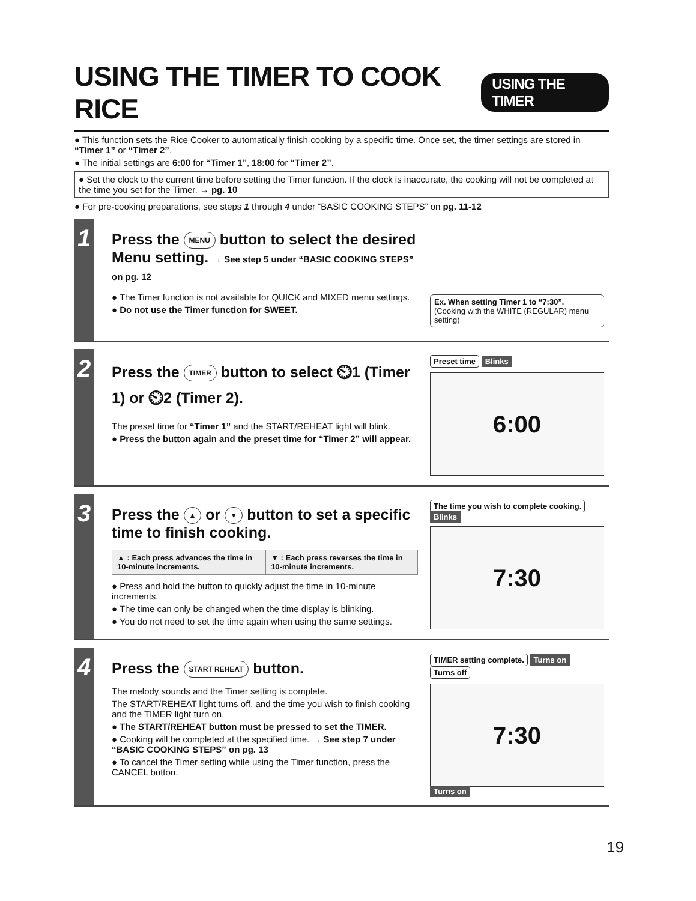USING THE TIMER TO COOK RICE USING THE TIMER
● This function sets the Rice Cooker to automatically finish cooking by a specific time. Once set, the timer settings are stored in “Timer 1” or “Timer 2”.
● The initial settings are 6:00 for “Timer 1”, 18:00 for “Timer 2”.
● Set the clock to the current time before setting the Timer function. If the clock is inaccurate, the cooking will not be completed at the time you set for the Timer. → pg. 10
● For pre-cooking preparations, see steps 1 through 4 under “BASIC COOKING STEPS” on pg. 11-12
1
Press the MENU button to select the desired Menu setting. → See step 5 under “BASIC COOKING STEPS” on pg. 12
● The Timer function is not available for QUICK and MIXED menu settings.
● Do not use the Timer function for SWEET.
Ex. When setting Timer 1 to “7:30”.
(Cooking with the WHITE (REGULAR) menu setting)
2
Press the TIMER button to select ⏲1 (Timer 1) or ⏲2 (Timer 2).
The preset time for “Timer 1” and the START/REHEAT light will blink.
● Press the button again and the preset time for “Timer 2” will appear.
Preset time Blinks
6:00
3
Press the ▲ or ▼ button to set a specific time to finish cooking.
| ▲ : Each press advances the time in 10-minute increments. | ▼ : Each press reverses the time in 10-minute increments. |
● Press and hold the button to quickly adjust the time in 10-minute increments.
● The time can only be changed when the time display is blinking.
● You do not need to set the time again when using the same settings.
The time you wish to complete cooking. Blinks
7:30
4
Press the START REHEAT button.
The melody sounds and the Timer setting is complete.
The START/REHEAT light turns off, and the time you wish to finish cooking and the TIMER light turn on.
● The START/REHEAT button must be pressed to set the TIMER.
● Cooking will be completed at the specified time. → See step 7 under “BASIC COOKING STEPS” on pg. 13
● To cancel the Timer setting while using the Timer function, press the CANCEL button.
TIMER setting complete. Turns on Turns off
7:30
Turns on
19